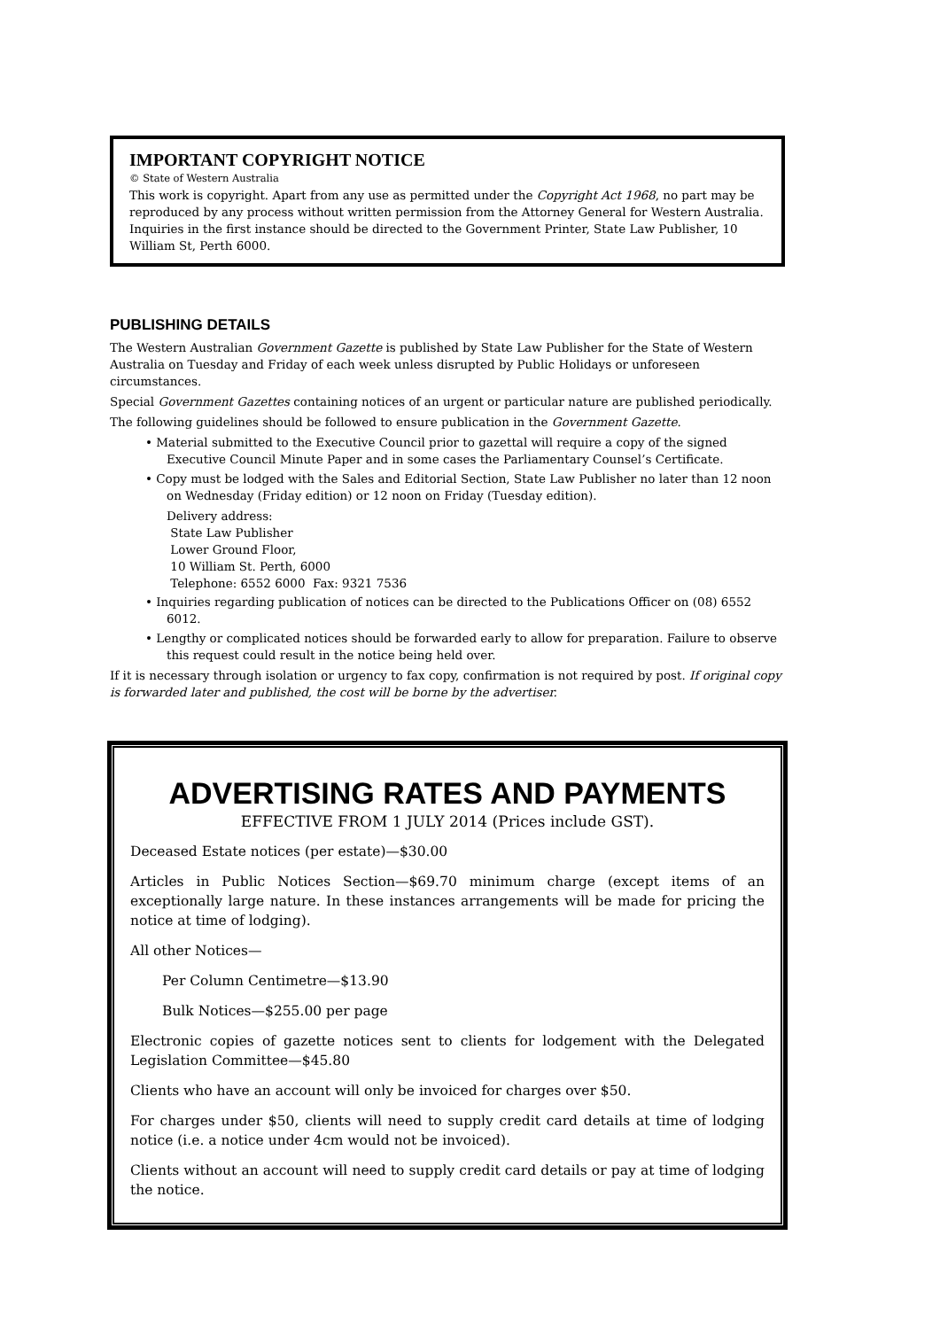IMPORTANT COPYRIGHT NOTICE
© State of Western Australia
This work is copyright. Apart from any use as permitted under the Copyright Act 1968, no part may be reproduced by any process without written permission from the Attorney General for Western Australia. Inquiries in the first instance should be directed to the Government Printer, State Law Publisher, 10 William St, Perth 6000.
PUBLISHING DETAILS
The Western Australian Government Gazette is published by State Law Publisher for the State of Western Australia on Tuesday and Friday of each week unless disrupted by Public Holidays or unforeseen circumstances.
Special Government Gazettes containing notices of an urgent or particular nature are published periodically.
The following guidelines should be followed to ensure publication in the Government Gazette.
• Material submitted to the Executive Council prior to gazettal will require a copy of the signed Executive Council Minute Paper and in some cases the Parliamentary Counsel’s Certificate.
• Copy must be lodged with the Sales and Editorial Section, State Law Publisher no later than 12 noon on Wednesday (Friday edition) or 12 noon on Friday (Tuesday edition).
Delivery address:
State Law Publisher
Lower Ground Floor,
10 William St. Perth, 6000
Telephone: 6552 6000 Fax: 9321 7536
• Inquiries regarding publication of notices can be directed to the Publications Officer on (08) 6552 6012.
• Lengthy or complicated notices should be forwarded early to allow for preparation. Failure to observe this request could result in the notice being held over.
If it is necessary through isolation or urgency to fax copy, confirmation is not required by post. If original copy is forwarded later and published, the cost will be borne by the advertiser.
ADVERTISING RATES AND PAYMENTS
EFFECTIVE FROM 1 JULY 2014 (Prices include GST).
Deceased Estate notices (per estate)—$30.00
Articles in Public Notices Section—$69.70 minimum charge (except items of an exceptionally large nature. In these instances arrangements will be made for pricing the notice at time of lodging).
All other Notices—
Per Column Centimetre—$13.90
Bulk Notices—$255.00 per page
Electronic copies of gazette notices sent to clients for lodgement with the Delegated Legislation Committee—$45.80
Clients who have an account will only be invoiced for charges over $50.
For charges under $50, clients will need to supply credit card details at time of lodging notice (i.e. a notice under 4cm would not be invoiced).
Clients without an account will need to supply credit card details or pay at time of lodging the notice.